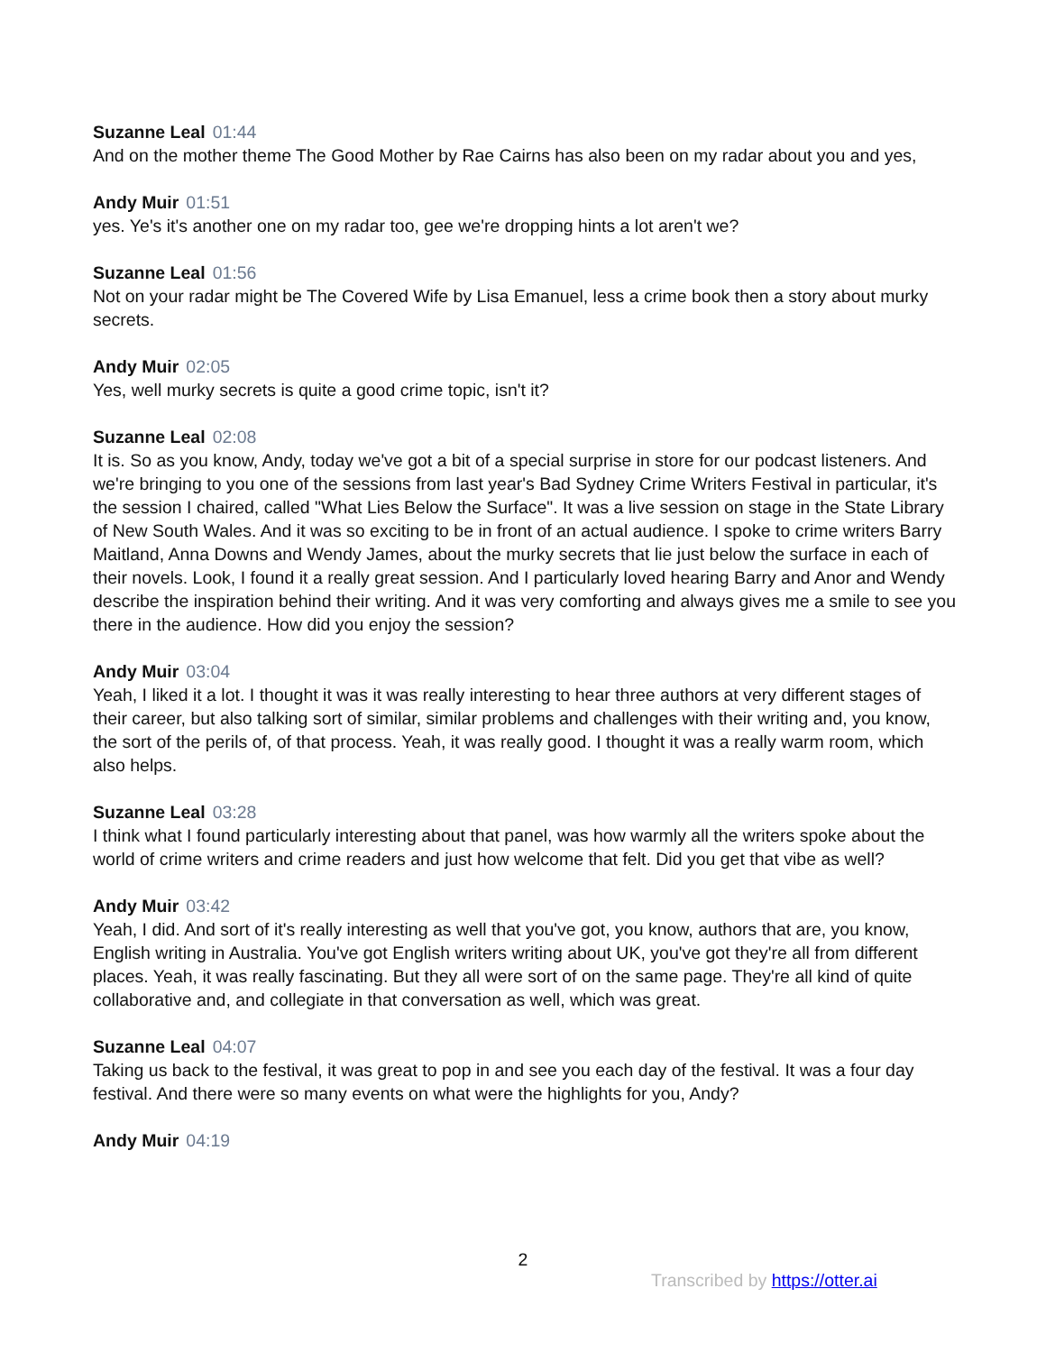Suzanne Leal 01:44
And on the mother theme The Good Mother by Rae Cairns has also been on my radar about you and yes,
Andy Muir 01:51
yes. Ye's it's another one on my radar too, gee we're dropping hints a lot aren't we?
Suzanne Leal 01:56
Not on your radar might be The Covered Wife by Lisa Emanuel, less a crime book then a story about murky secrets.
Andy Muir 02:05
Yes, well murky secrets is quite a good crime topic, isn't it?
Suzanne Leal 02:08
It is. So as you know, Andy, today we've got a bit of a special surprise in store for our podcast listeners. And we're bringing to you one of the sessions from last year's Bad Sydney Crime Writers Festival in particular, it's the session I chaired, called "What Lies Below the Surface". It was a live session on stage in the State Library of New South Wales. And it was so exciting to be in front of an actual audience. I spoke to crime writers Barry Maitland, Anna Downs and Wendy James, about the murky secrets that lie just below the surface in each of their novels. Look, I found it a really great session. And I particularly loved hearing Barry and Anor and Wendy describe the inspiration behind their writing. And it was very comforting and always gives me a smile to see you there in the audience. How did you enjoy the session?
Andy Muir 03:04
Yeah, I liked it a lot. I thought it was it was really interesting to hear three authors at very different stages of their career, but also talking sort of similar, similar problems and challenges with their writing and, you know, the sort of the perils of, of that process. Yeah, it was really good. I thought it was a really warm room, which also helps.
Suzanne Leal 03:28
I think what I found particularly interesting about that panel, was how warmly all the writers spoke about the world of crime writers and crime readers and just how welcome that felt. Did you get that vibe as well?
Andy Muir 03:42
Yeah, I did. And sort of it's really interesting as well that you've got, you know, authors that are, you know, English writing in Australia. You've got English writers writing about UK, you've got they're all from different places. Yeah, it was really fascinating. But they all were sort of on the same page. They're all kind of quite collaborative and, and collegiate in that conversation as well, which was great.
Suzanne Leal 04:07
Taking us back to the festival, it was great to pop in and see you each day of the festival. It was a four day festival. And there were so many events on what were the highlights for you, Andy?
Andy Muir 04:19
2
Transcribed by https://otter.ai